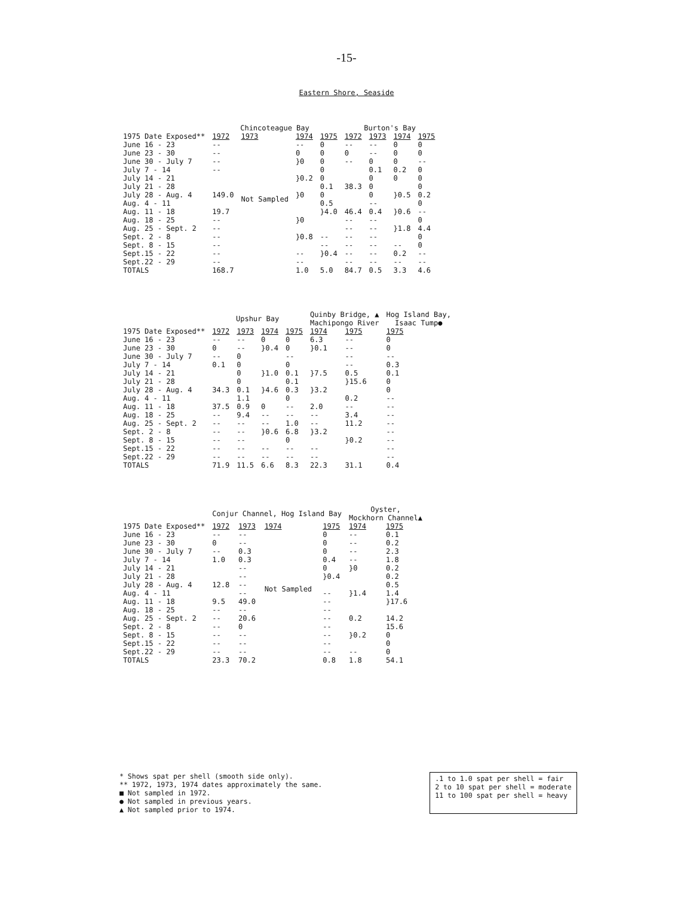-15-
Eastern Shore, Seaside
| | Chincoteague Bay | | | | Burton's Bay | | | |
| --- | --- | --- | --- | --- | --- | --- | --- | --- |
| 1975 Date Exposed** | 1972 | 1973 | 1974 | 1975 | 1972 | 1973 | 1974 | 1975 |
| June 16 - 23 | -- | Not Sampled | -- | 0 | -- | -- | 0 | 0 |
| June 23 - 30 | -- | | 0 | 0 | 0 | -- | 0 | 0 |
| June 30 - July 7 | -- | | }0 | 0 | -- | 0 | 0 | -- |
| July 7 - 14 | -- | | | 0 | | 0.1 | 0.2 | 0 |
| July 14 - 21 | | | }0.2 | 0 | | 0 | 0 | 0 |
| July 21 - 28 | | | | 0.1 | 38.3 | 0 | | 0 |
| July 28 - Aug. 4 | 149.0 | | }0 | 0 | | 0 | }0.5 | 0.2 |
| Aug. 4 - 11 | | | | 0.5 | | -- | | 0 |
| Aug. 11 - 18 | 19.7 | | | }4.0 | 46.4 | 0.4 | }0.6 | -- |
| Aug. 18 - 25 | -- | | }0 | | -- | -- | | 0 |
| Aug. 25 - Sept. 2 | -- | | | | -- | -- | }1.8 | 4.4 |
| Sept. 2 - 8 | -- | | }0.8 | -- | -- | -- | | 0 |
| Sept. 8 - 15 | -- | | | -- | -- | -- | -- | 0 |
| Sept.15 - 22 | -- | | -- | }0.4 | -- | -- | 0.2 | -- |
| Sept.22 - 29 | -- | | -- | | -- | -- | -- | -- |
| TOTALS | 168.7 | | 1.0 | 5.0 | 84.7 | 0.5 | 3.3 | 4.6 |
| | Upshur Bay | | | | Quinby Bridge, ▲ Machipongo River | | Hog Island Bay, Isaac Tump● |
| --- | --- | --- | --- | --- | --- | --- | --- |
| 1975 Date Exposed** | 1972 | 1973 | 1974 | 1975 | 1974 | 1975 | 1975 |
| June 16 - 23 | -- | -- | 0 | 0 | 6.3 | -- | 0 |
| June 23 - 30 | 0 | -- | }0.4 | 0 | }0.1 | -- | 0 |
| June 30 - July 7 | -- | 0 | | -- | | -- | -- |
| July 7 - 14 | 0.1 | 0 | | 0 | | -- | 0.3 |
| July 14 - 21 | | 0 | }1.0 | 0.1 | }7.5 | 0.5 | 0.1 |
| July 21 - 28 | | 0 | | 0.1 | | }15.6 | 0 |
| July 28 - Aug. 4 | 34.3 | 0.1 | }4.6 | 0.3 | }3.2 | | 0 |
| Aug. 4 - 11 | | 1.1 | | 0 | | 0.2 | -- |
| Aug. 11 - 18 | 37.5 | 0.9 | 0 | -- | 2.0 | -- | -- |
| Aug. 18 - 25 | -- | 9.4 | -- | -- | -- | 3.4 | -- |
| Aug. 25 - Sept. 2 | -- | -- | -- | 1.0 | -- | 11.2 | -- |
| Sept. 2 - 8 | -- | -- | }0.6 | 6.8 | }3.2 | | -- |
| Sept. 8 - 15 | -- | -- | | 0 | | }0.2 | -- |
| Sept.15 - 22 | -- | -- | -- | -- | -- | | -- |
| Sept.22 - 29 | -- | -- | -- | -- | -- | | -- |
| TOTALS | 71.9 | 11.5 | 6.6 | 8.3 | 22.3 | 31.1 | 0.4 |
| | Conjur Channel, Hog Island Bay | | | | Oyster, Mockhorn Channel▲ | |
| --- | --- | --- | --- | --- | --- | --- |
| 1975 Date Exposed** | 1972 | 1973 | 1974 | 1975 | 1974 | 1975 |
| June 16 - 23 | -- | -- | Not Sampled | 0 | -- | 0.1 |
| June 23 - 30 | 0 | -- | | 0 | -- | 0.2 |
| June 30 - July 7 | -- | 0.3 | | 0 | -- | 2.3 |
| July 7 - 14 | 1.0 | 0.3 | | 0.4 | -- | 1.8 |
| July 14 - 21 | | -- | | 0 | }0 | 0.2 |
| July 21 - 28 | | -- | | }0.4 | | 0.2 |
| July 28 - Aug. 4 | 12.8 | -- | | | | 0.5 |
| Aug. 4 - 11 | | -- | | -- | }1.4 | 1.4 |
| Aug. 11 - 18 | 9.5 | 49.0 | | -- | | }17.6 |
| Aug. 18 - 25 | -- | -- | | -- | | |
| Aug. 25 - Sept. 2 | -- | 20.6 | | -- | 0.2 | 14.2 |
| Sept. 2 - 8 | -- | 0 | | -- | | 15.6 |
| Sept. 8 - 15 | -- | -- | | -- | }0.2 | 0 |
| Sept.15 - 22 | -- | -- | | -- | | 0 |
| Sept.22 - 29 | -- | -- | | -- | -- | 0 |
| TOTALS | 23.3 | 70.2 | | 0.8 | 1.8 | 54.1 |
* Shows spat per shell (smooth side only).
** 1972, 1973, 1974 dates approximately the same.
■ Not sampled in 1972.
● Not sampled in previous years.
▲ Not sampled prior to 1974.
.1 to 1.0 spat per shell = fair
2 to 10 spat per shell = moderate
11 to 100 spat per shell = heavy